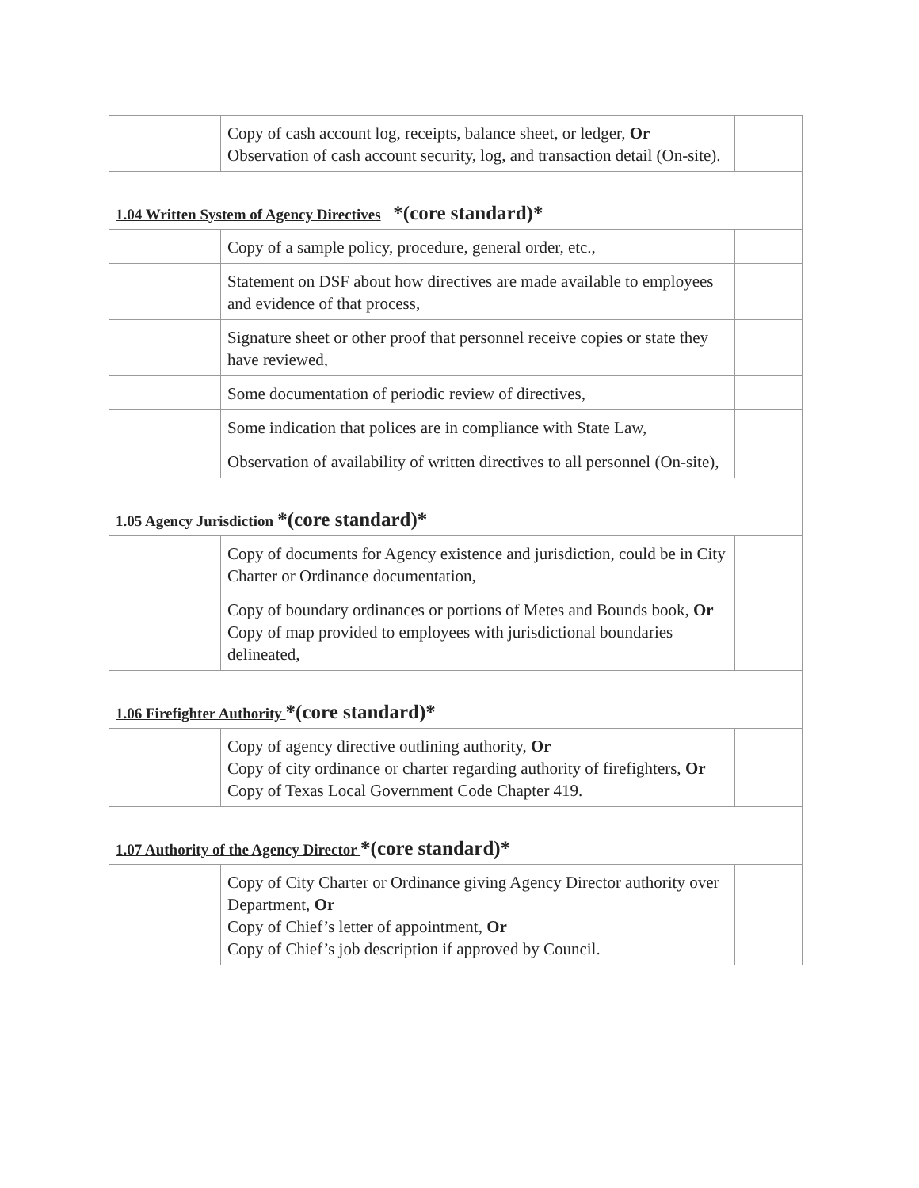| | Copy of cash account log, receipts, balance sheet, or ledger, Or Observation of cash account security, log, and transaction detail (On-site). | |
| 1.04 Written System of Agency Directives *(core standard)* | | |
| | Copy of a sample policy, procedure, general order, etc., | |
| | Statement on DSF about how directives are made available to employees and evidence of that process, | |
| | Signature sheet or other proof that personnel receive copies or state they have reviewed, | |
| | Some documentation of periodic review of directives, | |
| | Some indication that polices are in compliance with State Law, | |
| | Observation of availability of written directives to all personnel (On-site), | |
| 1.05 Agency Jurisdiction *(core standard)* | | |
| | Copy of documents for Agency existence and jurisdiction, could be in City Charter or Ordinance documentation, | |
| | Copy of boundary ordinances or portions of Metes and Bounds book, Or Copy of map provided to employees with jurisdictional boundaries delineated, | |
| 1.06 Firefighter Authority *(core standard)* | | |
| | Copy of agency directive outlining authority, Or Copy of city ordinance or charter regarding authority of firefighters, Or Copy of Texas Local Government Code Chapter 419. | |
| 1.07 Authority of the Agency Director *(core standard)* | | |
| | Copy of City Charter or Ordinance giving Agency Director authority over Department, Or Copy of Chief’s letter of appointment, Or Copy of Chief’s job description if approved by Council. | |